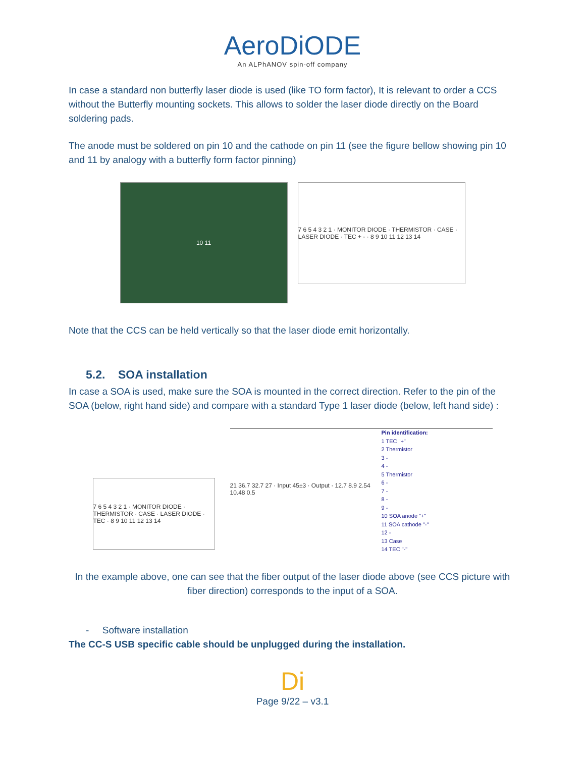AeroDiODE
An ALPhANOV spin-off company
In case a standard non butterfly laser diode is used (like TO form factor), It is relevant to order a CCS without the Butterfly mounting sockets. This allows to solder the laser diode directly on the Board soldering pads.
The anode must be soldered on pin 10 and the cathode on pin 11 (see the figure bellow showing pin 10 and 11 by analogy with a butterfly form factor pinning)
10 11
7 6 5 4 3 2 1 · MONITOR DIODE · THERMISTOR · CASE · LASER DIODE · TEC + - · 8 9 10 11 12 13 14
Note that the CCS can be held vertically so that the laser diode emit horizontally.
5.2. SOA installation
In case a SOA is used, make sure the SOA is mounted in the correct direction. Refer to the pin of the SOA (below, right hand side) and compare with a standard Type 1 laser diode (below, left hand side) :
7 6 5 4 3 2 1 · MONITOR DIODE · THERMISTOR · CASE · LASER DIODE · TEC · 8 9 10 11 12 13 14
21 36.7 32.7 27 · Input 45±3 · Output · 12.7 8.9 2.54 10.48 0.5
Pin identification:
1 TEC "+"
2 Thermistor
3 -
4 -
5 Thermistor
6 -
7 -
8 -
9 -
10 SOA anode "+"
11 SOA cathode "-"
12 -
13 Case
14 TEC "-"
In the example above, one can see that the fiber output of the laser diode above (see CCS picture with fiber direction) corresponds to the input of a SOA.
- Software installation
The CC-S USB specific cable should be unplugged during the installation.
Di
Page 9/22 – v3.1